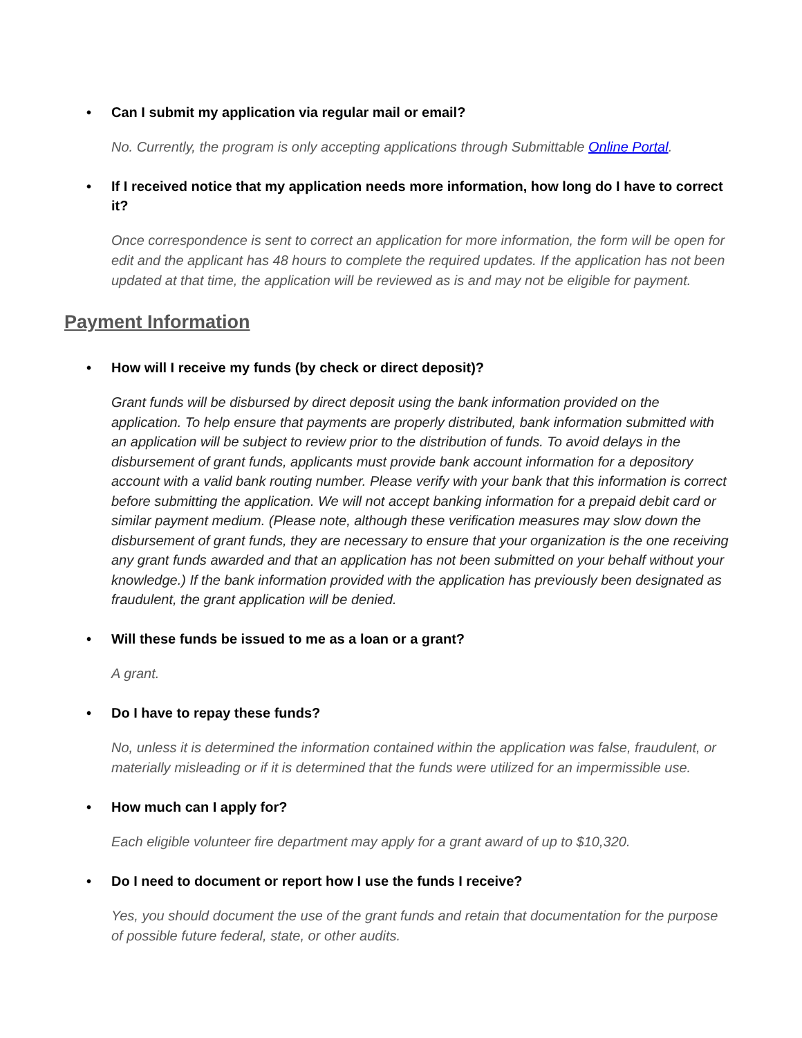• Can I submit my application via regular mail or email?
No. Currently, the program is only accepting applications through Submittable Online Portal.
• If I received notice that my application needs more information, how long do I have to correct it?
Once correspondence is sent to correct an application for more information, the form will be open for edit and the applicant has 48 hours to complete the required updates. If the application has not been updated at that time, the application will be reviewed as is and may not be eligible for payment.
Payment Information
• How will I receive my funds (by check or direct deposit)?
Grant funds will be disbursed by direct deposit using the bank information provided on the application. To help ensure that payments are properly distributed, bank information submitted with an application will be subject to review prior to the distribution of funds. To avoid delays in the disbursement of grant funds, applicants must provide bank account information for a depository account with a valid bank routing number. Please verify with your bank that this information is correct before submitting the application. We will not accept banking information for a prepaid debit card or similar payment medium. (Please note, although these verification measures may slow down the disbursement of grant funds, they are necessary to ensure that your organization is the one receiving any grant funds awarded and that an application has not been submitted on your behalf without your knowledge.) If the bank information provided with the application has previously been designated as fraudulent, the grant application will be denied.
• Will these funds be issued to me as a loan or a grant?
A grant.
• Do I have to repay these funds?
No, unless it is determined the information contained within the application was false, fraudulent, or materially misleading or if it is determined that the funds were utilized for an impermissible use.
• How much can I apply for?
Each eligible volunteer fire department may apply for a grant award of up to $10,320.
• Do I need to document or report how I use the funds I receive?
Yes, you should document the use of the grant funds and retain that documentation for the purpose of possible future federal, state, or other audits.